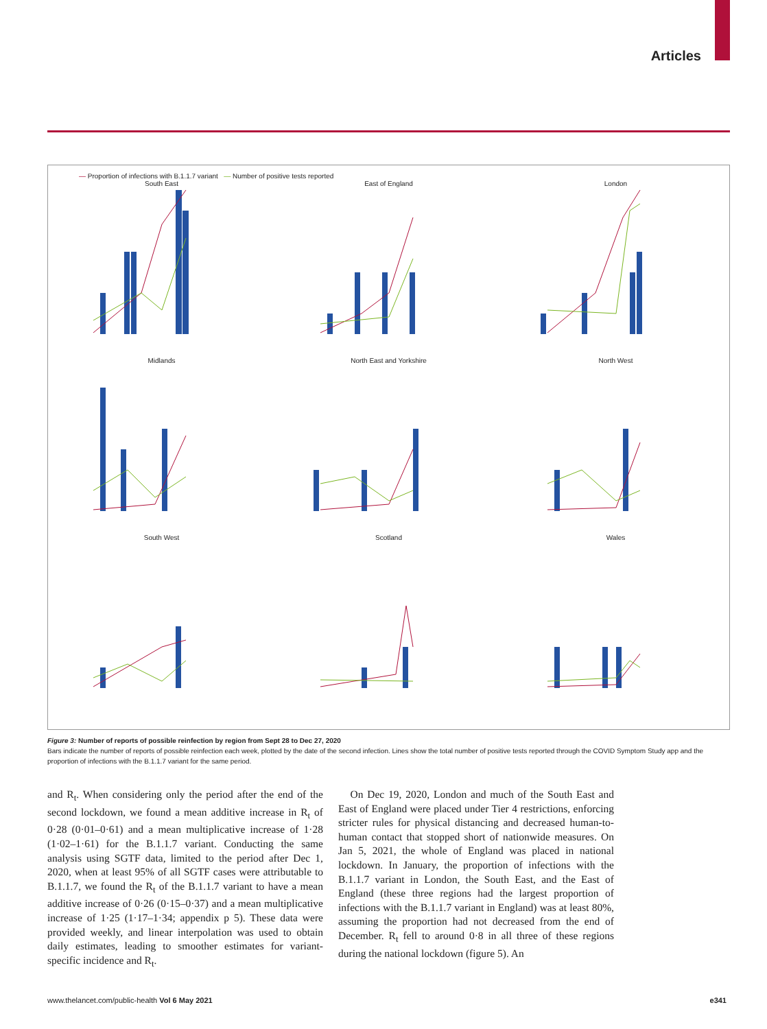Articles
— Proportion of infections with B.1.1.7 variant — Number of positive tests reported
South East
East of England
London
Midlands
North East and Yorkshire
North West
South West
Scotland
Wales
Figure 3: Number of reports of possible reinfection by region from Sept 28 to Dec 27, 2020
Bars indicate the number of reports of possible reinfection each week, plotted by the date of the second infection. Lines show the total number of positive tests reported through the COVID Symptom Study app and the proportion of infections with the B.1.1.7 variant for the same period.
and R<sub>t</sub>. When considering only the period after the end of the second lockdown, we found a mean additive increase in R<sub>t</sub> of 0·28 (0·01–0·61) and a mean multiplicative increase of 1·28 (1·02–1·61) for the B.1.1.7 variant. Conducting the same analysis using SGTF data, limited to the period after Dec 1, 2020, when at least 95% of all SGTF cases were attributable to B.1.1.7, we found the R<sub>t</sub> of the B.1.1.7 variant to have a mean additive increase of 0·26 (0·15–0·37) and a mean multiplicative increase of 1·25 (1·17–1·34; appendix p 5). These data were provided weekly, and linear interpolation was used to obtain daily estimates, leading to smoother estimates for variant-specific incidence and R<sub>t</sub>.
On Dec 19, 2020, London and much of the South East and East of England were placed under Tier 4 restrictions, enforcing stricter rules for physical distancing and decreased human-to-human contact that stopped short of nationwide measures. On Jan 5, 2021, the whole of England was placed in national lockdown. In January, the proportion of infections with the B.1.1.7 variant in London, the South East, and the East of England (these three regions had the largest proportion of infections with the B.1.1.7 variant in England) was at least 80%, assuming the proportion had not decreased from the end of December. R<sub>t</sub> fell to around 0·8 in all three of these regions during the national lockdown (figure 5). An
www.thelancet.com/public-health Vol 6 May 2021 e341